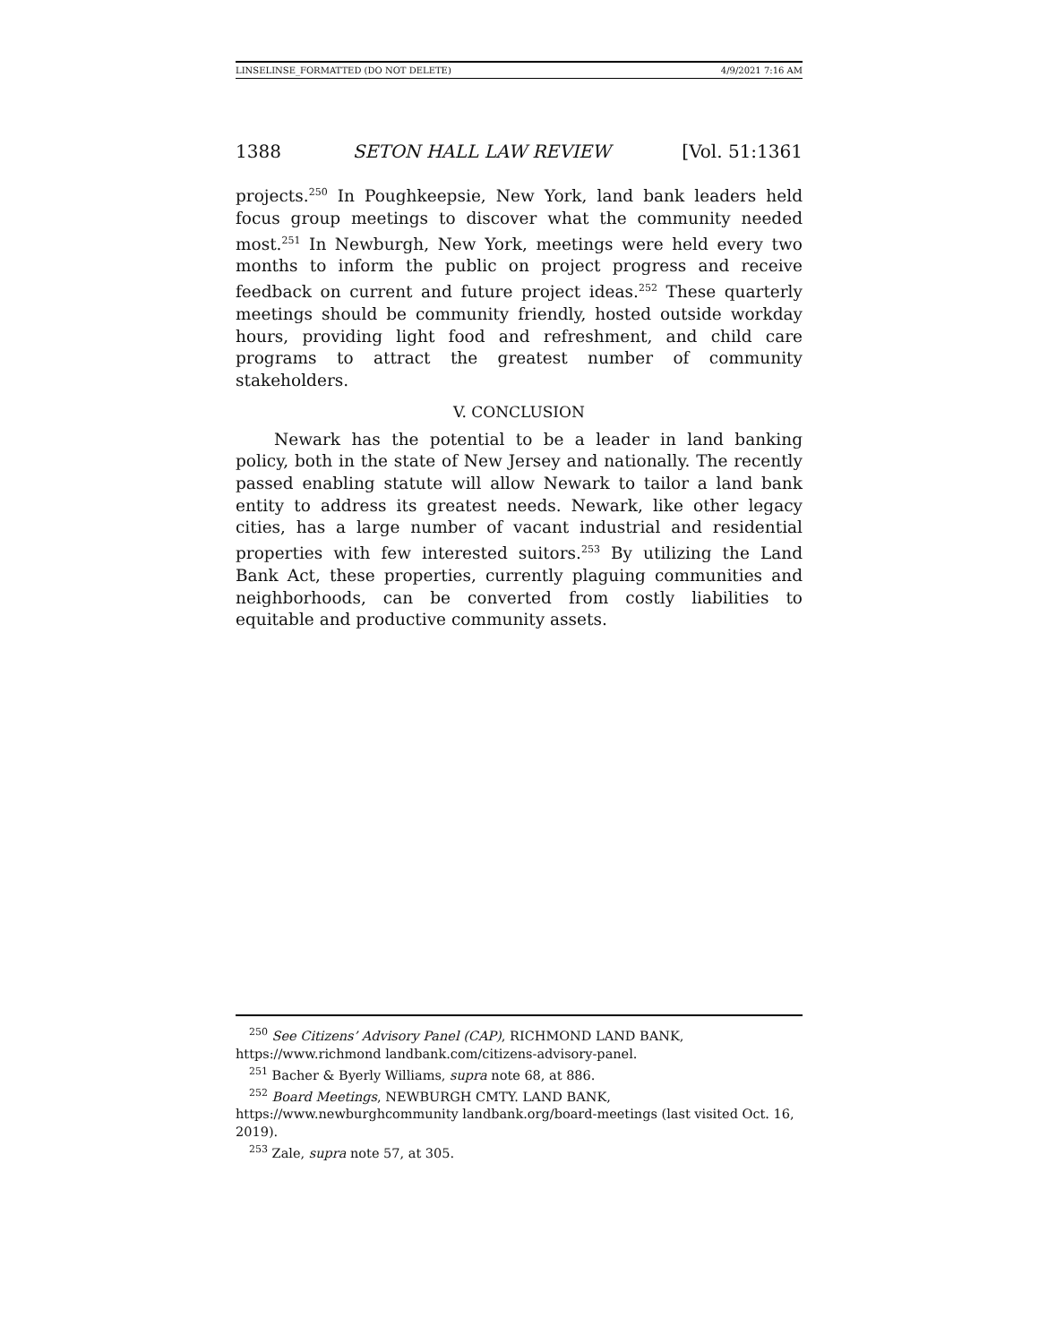LINSELINSE_FORMATTED (DO NOT DELETE) 4/9/2021 7:16 AM
1388 SETON HALL LAW REVIEW [Vol. 51:1361
projects.<sup>250</sup> In Poughkeepsie, New York, land bank leaders held focus group meetings to discover what the community needed most.<sup>251</sup> In Newburgh, New York, meetings were held every two months to inform the public on project progress and receive feedback on current and future project ideas.<sup>252</sup> These quarterly meetings should be community friendly, hosted outside workday hours, providing light food and refreshment, and child care programs to attract the greatest number of community stakeholders.
V. CONCLUSION
Newark has the potential to be a leader in land banking policy, both in the state of New Jersey and nationally. The recently passed enabling statute will allow Newark to tailor a land bank entity to address its greatest needs. Newark, like other legacy cities, has a large number of vacant industrial and residential properties with few interested suitors.<sup>253</sup> By utilizing the Land Bank Act, these properties, currently plaguing communities and neighborhoods, can be converted from costly liabilities to equitable and productive community assets.
<sup>250</sup> See Citizens’ Advisory Panel (CAP), RICHMOND LAND BANK, https://www.richmond landbank.com/citizens-advisory-panel.
<sup>251</sup> Bacher & Byerly Williams, supra note 68, at 886.
<sup>252</sup> Board Meetings, NEWBURGH CMTY. LAND BANK, https://www.newburghcommunity landbank.org/board-meetings (last visited Oct. 16, 2019).
<sup>253</sup> Zale, supra note 57, at 305.